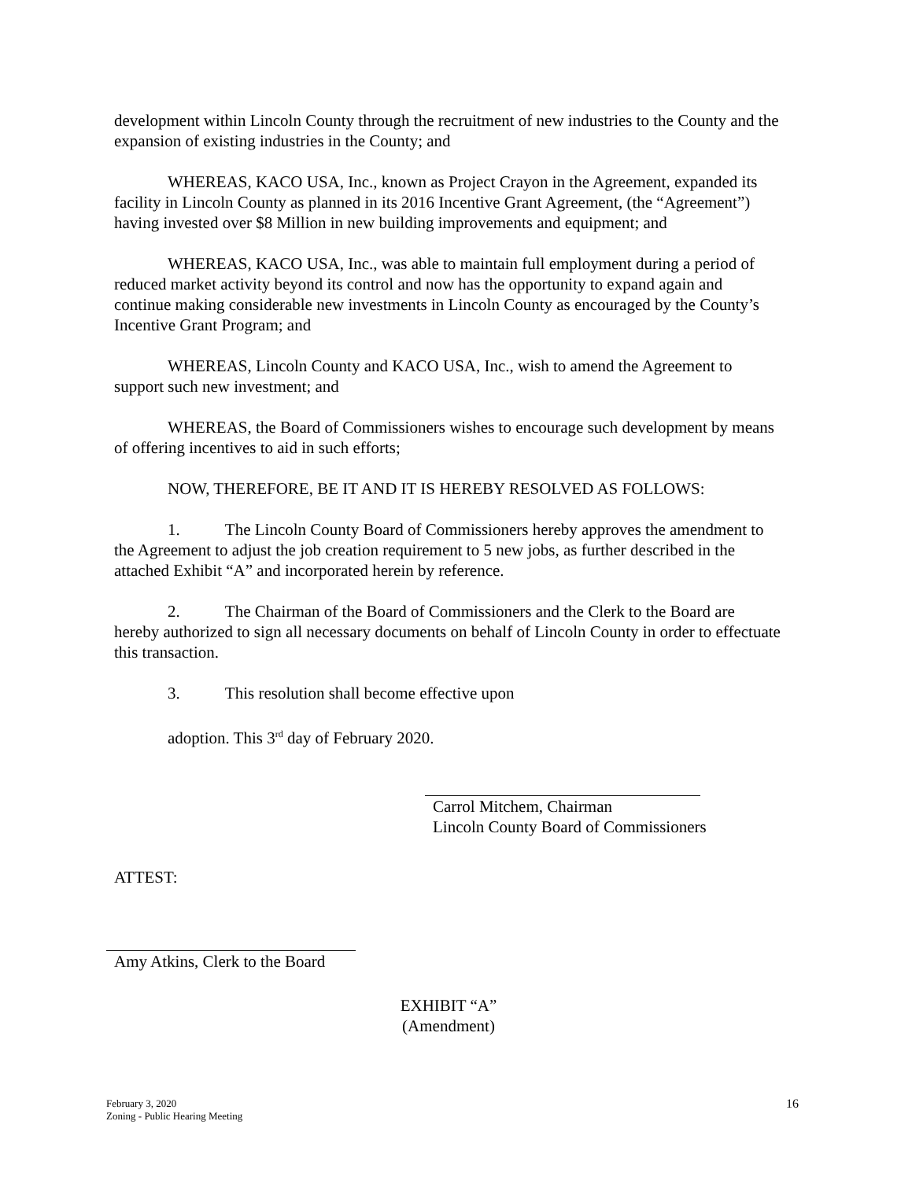development within Lincoln County through the recruitment of new industries to the County and the expansion of existing industries in the County; and
WHEREAS, KACO USA, Inc., known as Project Crayon in the Agreement, expanded its facility in Lincoln County as planned in its 2016 Incentive Grant Agreement, (the “Agreement”) having invested over $8 Million in new building improvements and equipment; and
WHEREAS, KACO USA, Inc., was able to maintain full employment during a period of reduced market activity beyond its control and now has the opportunity to expand again and continue making considerable new investments in Lincoln County as encouraged by the County’s Incentive Grant Program; and
WHEREAS, Lincoln County and KACO USA, Inc., wish to amend the Agreement to support such new investment; and
WHEREAS, the Board of Commissioners wishes to encourage such development by means of offering incentives to aid in such efforts;
NOW, THEREFORE, BE IT AND IT IS HEREBY RESOLVED AS FOLLOWS:
1. The Lincoln County Board of Commissioners hereby approves the amendment to the Agreement to adjust the job creation requirement to 5 new jobs, as further described in the attached Exhibit “A” and incorporated herein by reference.
2. The Chairman of the Board of Commissioners and the Clerk to the Board are hereby authorized to sign all necessary documents on behalf of Lincoln County in order to effectuate this transaction.
3. This resolution shall become effective upon
adoption. This 3<sup>rd</sup> day of February 2020.
Carrol Mitchem, Chairman
Lincoln County Board of Commissioners
ATTEST:
Amy Atkins, Clerk to the Board
EXHIBIT “A”
(Amendment)
February 3, 2020
Zoning - Public Hearing Meeting
16